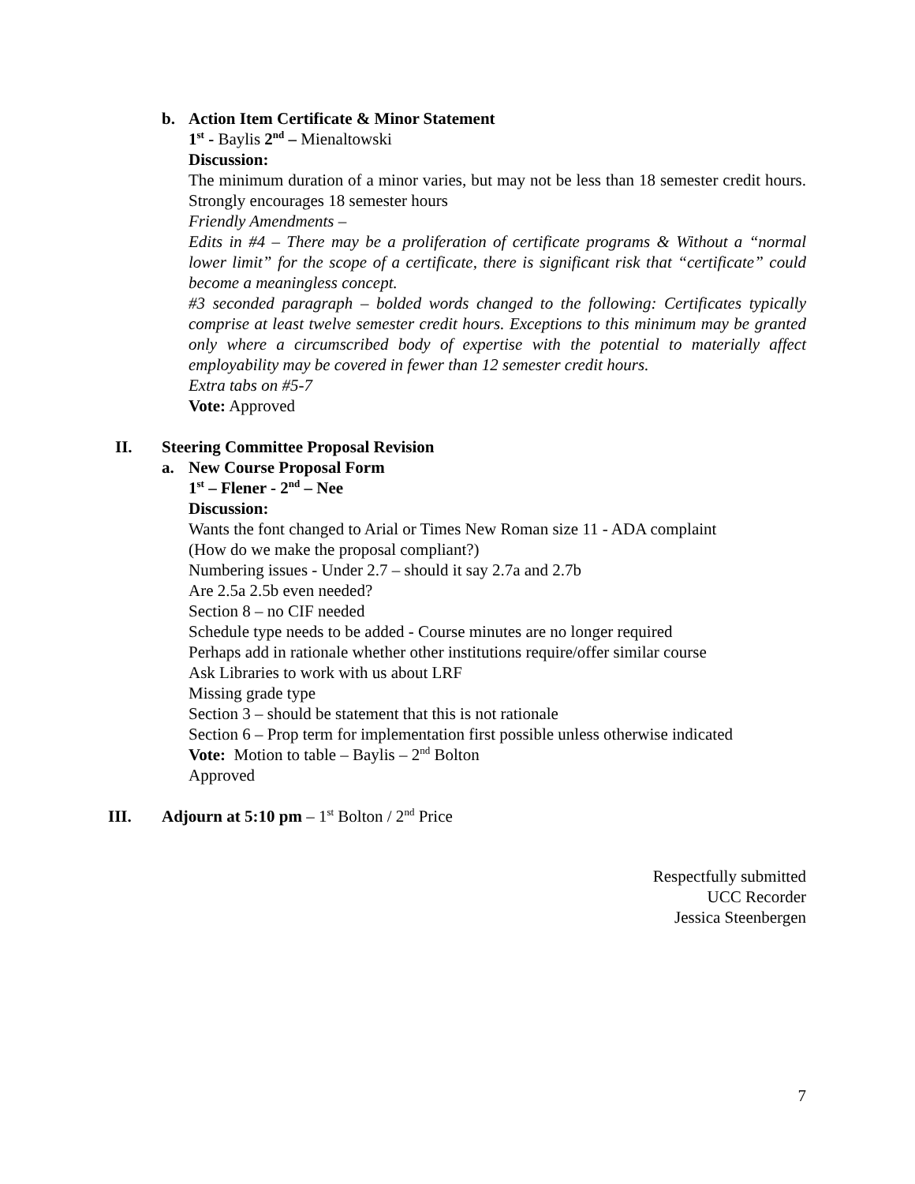b. Action Item Certificate & Minor Statement
1<sup>st</sup> - Baylis 2<sup>nd</sup> – Mienaltowski
Discussion:
The minimum duration of a minor varies, but may not be less than 18 semester credit hours. Strongly encourages 18 semester hours
Friendly Amendments –
Edits in #4 – There may be a proliferation of certificate programs & Without a “normal lower limit” for the scope of a certificate, there is significant risk that “certificate” could become a meaningless concept.
#3 seconded paragraph – bolded words changed to the following: Certificates typically comprise at least twelve semester credit hours. Exceptions to this minimum may be granted only where a circumscribed body of expertise with the potential to materially affect employability may be covered in fewer than 12 semester credit hours.
Extra tabs on #5-7
Vote: Approved
II. Steering Committee Proposal Revision
a. New Course Proposal Form
1<sup>st</sup> – Flener - 2<sup>nd</sup> – Nee
Discussion:
Wants the font changed to Arial or Times New Roman size 11 - ADA complaint
(How do we make the proposal compliant?)
Numbering issues - Under 2.7 – should it say 2.7a and 2.7b
Are 2.5a 2.5b even needed?
Section 8 – no CIF needed
Schedule type needs to be added - Course minutes are no longer required
Perhaps add in rationale whether other institutions require/offer similar course
Ask Libraries to work with us about LRF
Missing grade type
Section 3 – should be statement that this is not rationale
Section 6 – Prop term for implementation first possible unless otherwise indicated
Vote: Motion to table – Baylis – 2<sup>nd</sup> Bolton
Approved
III. Adjourn at 5:10 pm – 1<sup>st</sup> Bolton / 2<sup>nd</sup> Price
Respectfully submitted
UCC Recorder
Jessica Steenbergen
7